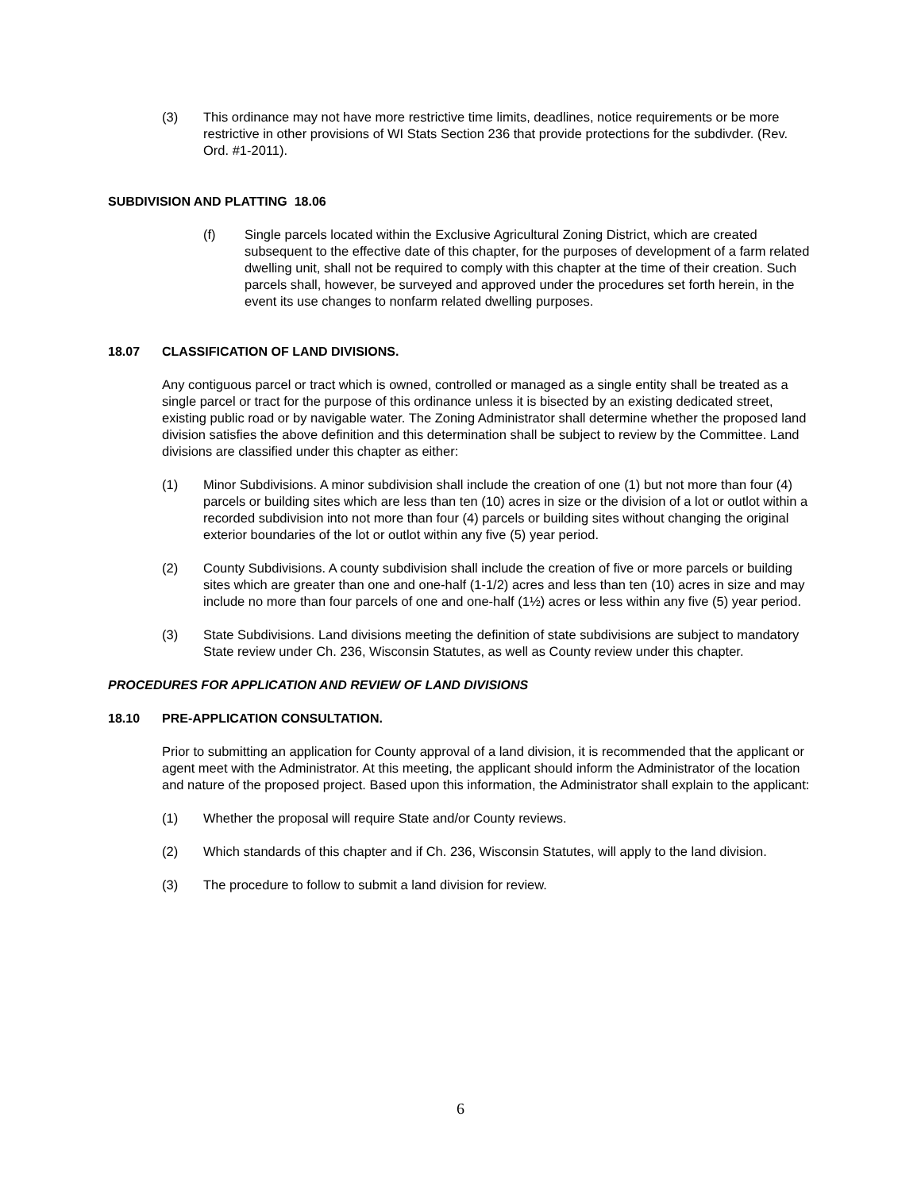(3) This ordinance may not have more restrictive time limits, deadlines, notice requirements or be more restrictive in other provisions of WI Stats Section 236 that provide protections for the subdivder. (Rev. Ord. #1-2011).
SUBDIVISION AND PLATTING 18.06
(f) Single parcels located within the Exclusive Agricultural Zoning District, which are created subsequent to the effective date of this chapter, for the purposes of development of a farm related dwelling unit, shall not be required to comply with this chapter at the time of their creation. Such parcels shall, however, be surveyed and approved under the procedures set forth herein, in the event its use changes to nonfarm related dwelling purposes.
18.07 CLASSIFICATION OF LAND DIVISIONS.
Any contiguous parcel or tract which is owned, controlled or managed as a single entity shall be treated as a single parcel or tract for the purpose of this ordinance unless it is bisected by an existing dedicated street, existing public road or by navigable water. The Zoning Administrator shall determine whether the proposed land division satisfies the above definition and this determination shall be subject to review by the Committee. Land divisions are classified under this chapter as either:
(1) Minor Subdivisions. A minor subdivision shall include the creation of one (1) but not more than four (4) parcels or building sites which are less than ten (10) acres in size or the division of a lot or outlot within a recorded subdivision into not more than four (4) parcels or building sites without changing the original exterior boundaries of the lot or outlot within any five (5) year period.
(2) County Subdivisions. A county subdivision shall include the creation of five or more parcels or building sites which are greater than one and one-half (1-1/2) acres and less than ten (10) acres in size and may include no more than four parcels of one and one-half (1½) acres or less within any five (5) year period.
(3) State Subdivisions. Land divisions meeting the definition of state subdivisions are subject to mandatory State review under Ch. 236, Wisconsin Statutes, as well as County review under this chapter.
PROCEDURES FOR APPLICATION AND REVIEW OF LAND DIVISIONS
18.10 PRE-APPLICATION CONSULTATION.
Prior to submitting an application for County approval of a land division, it is recommended that the applicant or agent meet with the Administrator. At this meeting, the applicant should inform the Administrator of the location and nature of the proposed project. Based upon this information, the Administrator shall explain to the applicant:
(1) Whether the proposal will require State and/or County reviews.
(2) Which standards of this chapter and if Ch. 236, Wisconsin Statutes, will apply to the land division.
(3) The procedure to follow to submit a land division for review.
6